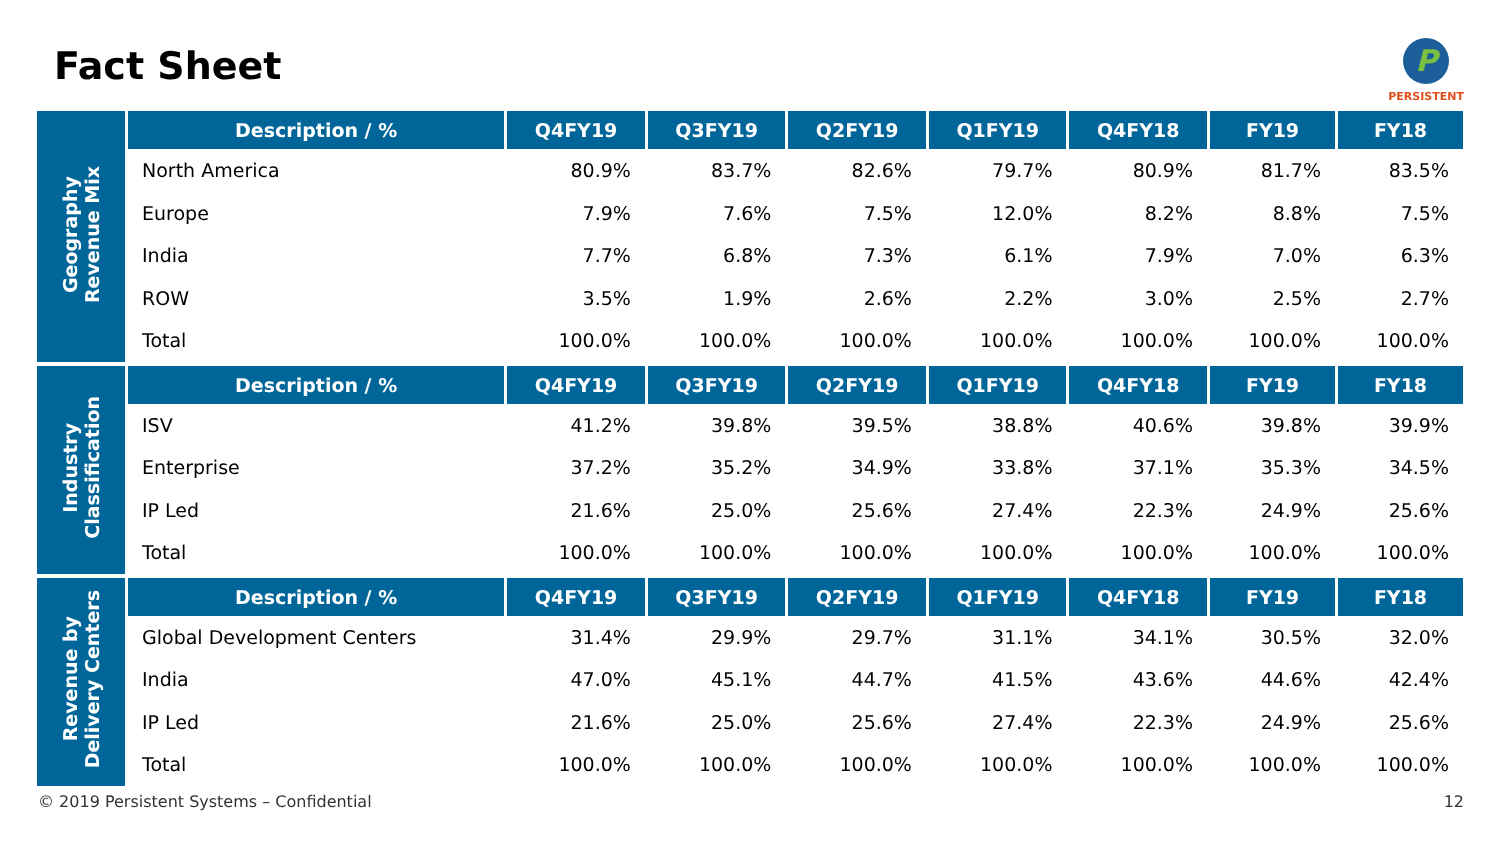Fact Sheet
P
PERSISTENT
| Geography Revenue Mix | Description / % | Q4FY19 | Q3FY19 | Q2FY19 | Q1FY19 | Q4FY18 | FY19 | FY18 |
| | North America | 80.9% | 83.7% | 82.6% | 79.7% | 80.9% | 81.7% | 83.5% |
| | Europe | 7.9% | 7.6% | 7.5% | 12.0% | 8.2% | 8.8% | 7.5% |
| | India | 7.7% | 6.8% | 7.3% | 6.1% | 7.9% | 7.0% | 6.3% |
| | ROW | 3.5% | 1.9% | 2.6% | 2.2% | 3.0% | 2.5% | 2.7% |
| | Total | 100.0% | 100.0% | 100.0% | 100.0% | 100.0% | 100.0% | 100.0% |
| Industry Classification | Description / % | Q4FY19 | Q3FY19 | Q2FY19 | Q1FY19 | Q4FY18 | FY19 | FY18 |
| | ISV | 41.2% | 39.8% | 39.5% | 38.8% | 40.6% | 39.8% | 39.9% |
| | Enterprise | 37.2% | 35.2% | 34.9% | 33.8% | 37.1% | 35.3% | 34.5% |
| | IP Led | 21.6% | 25.0% | 25.6% | 27.4% | 22.3% | 24.9% | 25.6% |
| | Total | 100.0% | 100.0% | 100.0% | 100.0% | 100.0% | 100.0% | 100.0% |
| Revenue by Delivery Centers | Description / % | Q4FY19 | Q3FY19 | Q2FY19 | Q1FY19 | Q4FY18 | FY19 | FY18 |
| | Global Development Centers | 31.4% | 29.9% | 29.7% | 31.1% | 34.1% | 30.5% | 32.0% |
| | India | 47.0% | 45.1% | 44.7% | 41.5% | 43.6% | 44.6% | 42.4% |
| | IP Led | 21.6% | 25.0% | 25.6% | 27.4% | 22.3% | 24.9% | 25.6% |
| | Total | 100.0% | 100.0% | 100.0% | 100.0% | 100.0% | 100.0% | 100.0% |
© 2019 Persistent Systems – Confidential
12